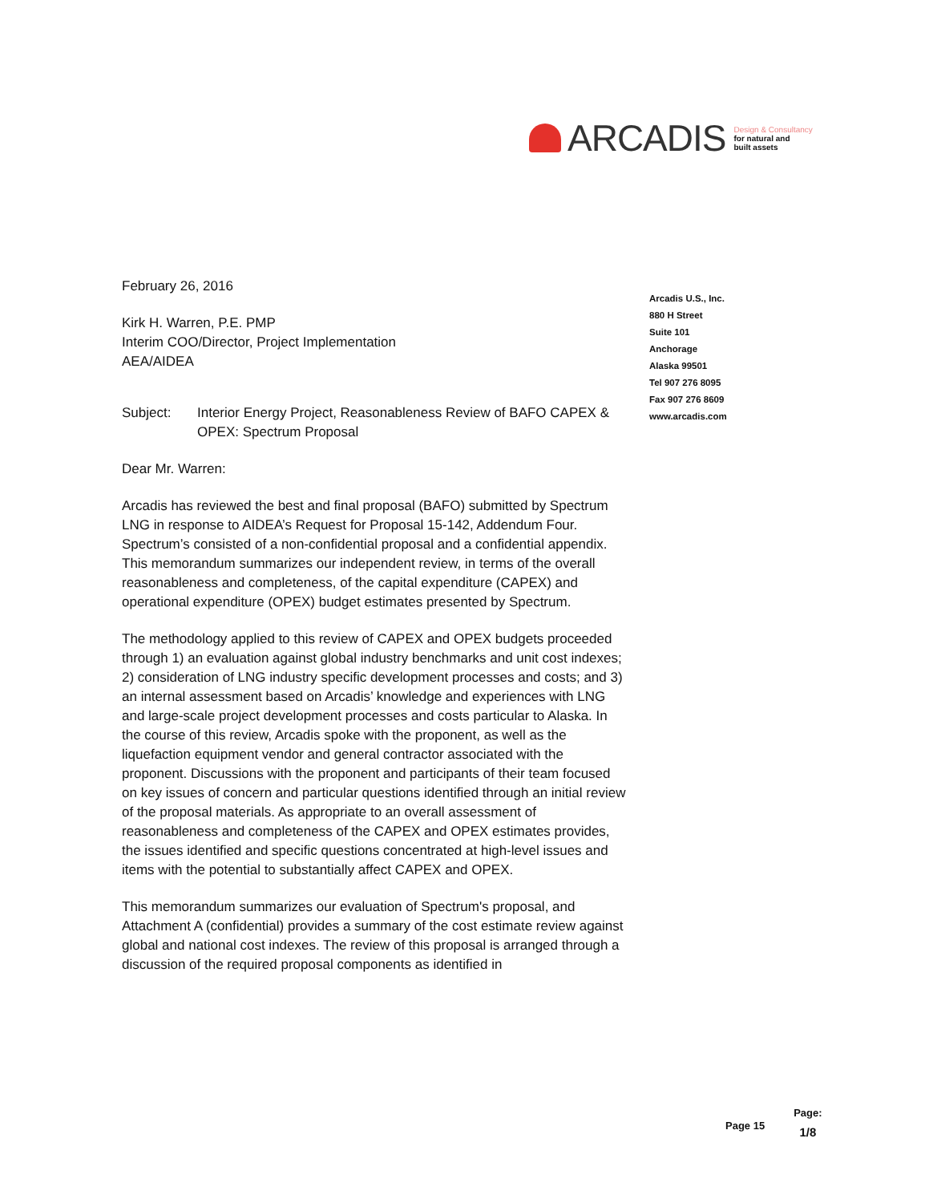ARCADIS
Design & Consultancy
for natural and
built assets
February 26, 2016
Kirk H. Warren, P.E. PMP
Interim COO/Director, Project Implementation
AEA/AIDEA
Subject: Interior Energy Project, Reasonableness Review of BAFO CAPEX & OPEX: Spectrum Proposal
Dear Mr. Warren:
Arcadis has reviewed the best and final proposal (BAFO) submitted by Spectrum LNG in response to AIDEA’s Request for Proposal 15-142, Addendum Four. Spectrum’s consisted of a non-confidential proposal and a confidential appendix. This memorandum summarizes our independent review, in terms of the overall reasonableness and completeness, of the capital expenditure (CAPEX) and operational expenditure (OPEX) budget estimates presented by Spectrum.
The methodology applied to this review of CAPEX and OPEX budgets proceeded through 1) an evaluation against global industry benchmarks and unit cost indexes; 2) consideration of LNG industry specific development processes and costs; and 3) an internal assessment based on Arcadis’ knowledge and experiences with LNG and large-scale project development processes and costs particular to Alaska. In the course of this review, Arcadis spoke with the proponent, as well as the liquefaction equipment vendor and general contractor associated with the proponent. Discussions with the proponent and participants of their team focused on key issues of concern and particular questions identified through an initial review of the proposal materials. As appropriate to an overall assessment of reasonableness and completeness of the CAPEX and OPEX estimates provides, the issues identified and specific questions concentrated at high-level issues and items with the potential to substantially affect CAPEX and OPEX.
This memorandum summarizes our evaluation of Spectrum's proposal, and Attachment A (confidential) provides a summary of the cost estimate review against global and national cost indexes. The review of this proposal is arranged through a discussion of the required proposal components as identified in
Arcadis U.S., Inc.
880 H Street
Suite 101
Anchorage
Alaska 99501
Tel 907 276 8095
Fax 907 276 8609
www.arcadis.com
Page 15
Page:
1/8